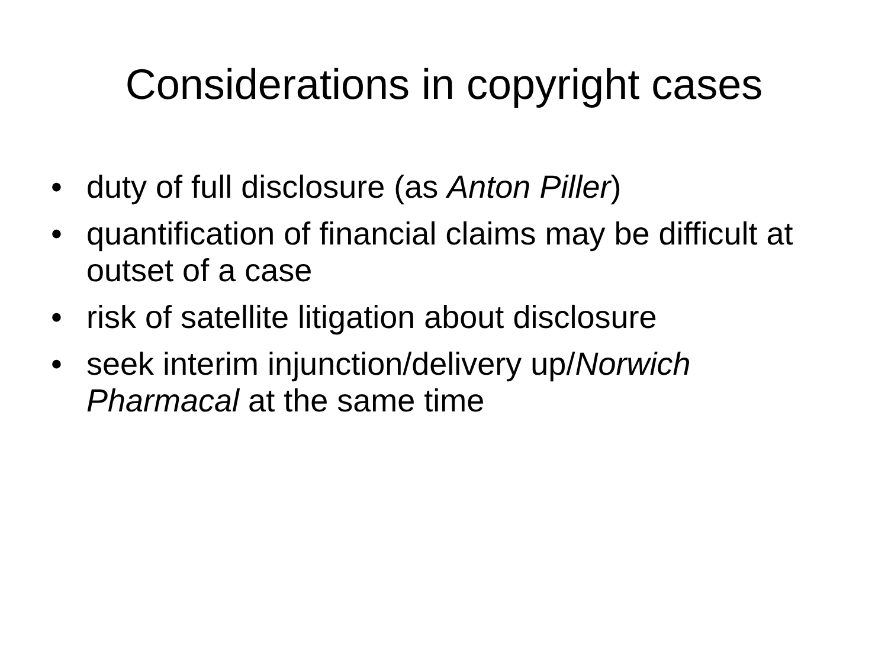Considerations in copyright cases
• duty of full disclosure (as Anton Piller)
• quantification of financial claims may be difficult at outset of a case
• risk of satellite litigation about disclosure
• seek interim injunction/delivery up/Norwich Pharmacal at the same time